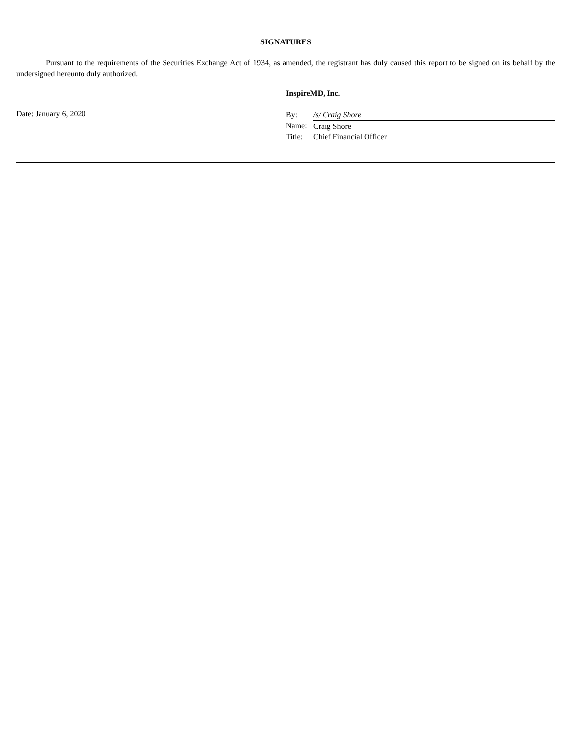SIGNATURES
Pursuant to the requirements of the Securities Exchange Act of 1934, as amended, the registrant has duly caused this report to be signed on its behalf by the undersigned hereunto duly authorized.
Date: January 6, 2020
InspireMD, Inc.
| By: | /s/ Craig Shore |
| Name: | Craig Shore |
| Title: | Chief Financial Officer |